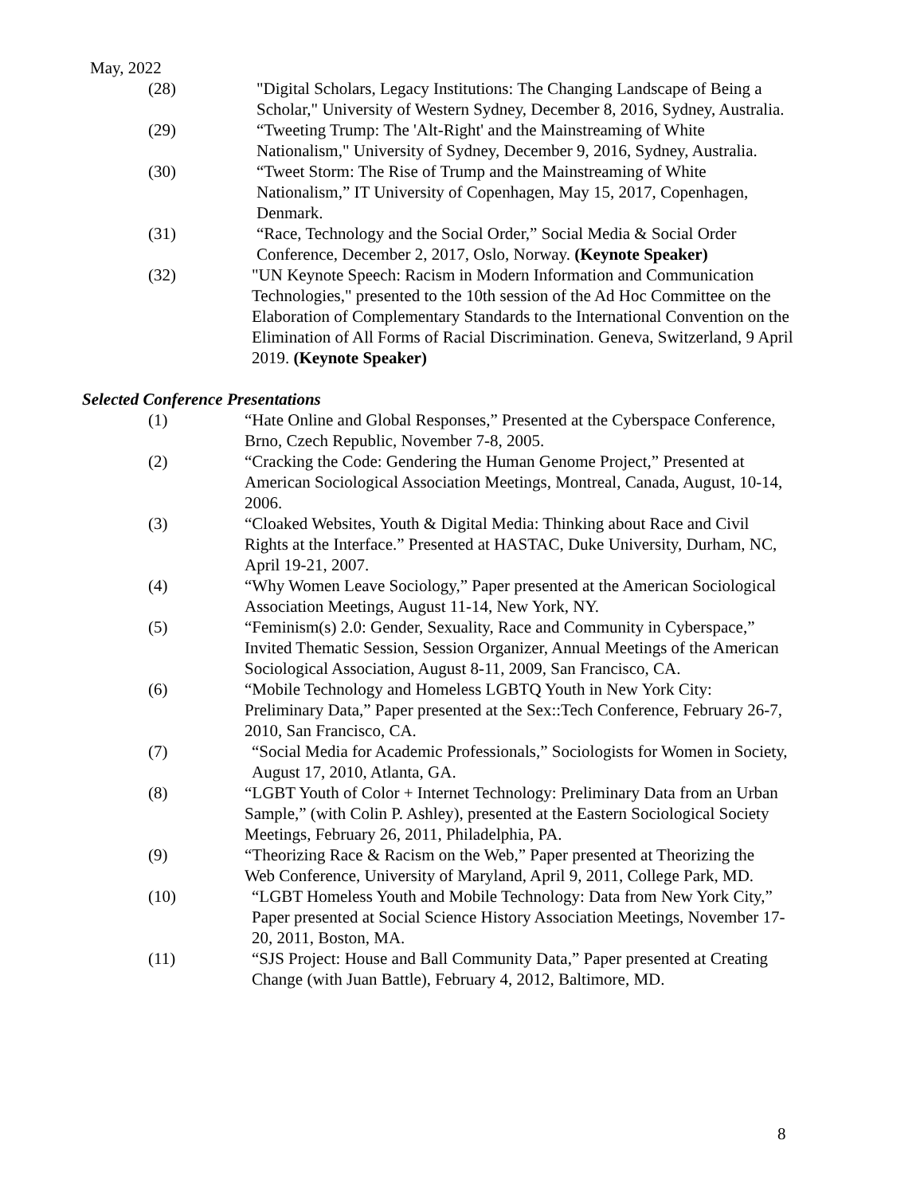May, 2022
(28) "Digital Scholars, Legacy Institutions: The Changing Landscape of Being a Scholar," University of Western Sydney, December 8, 2016, Sydney, Australia.
(29) “Tweeting Trump: The 'Alt-Right' and the Mainstreaming of White Nationalism," University of Sydney, December 9, 2016, Sydney, Australia.
(30) “Tweet Storm: The Rise of Trump and the Mainstreaming of White Nationalism,” IT University of Copenhagen, May 15, 2017, Copenhagen, Denmark.
(31) “Race, Technology and the Social Order,” Social Media & Social Order Conference, December 2, 2017, Oslo, Norway. (Keynote Speaker)
(32) "UN Keynote Speech: Racism in Modern Information and Communication Technologies," presented to the 10th session of the Ad Hoc Committee on the Elaboration of Complementary Standards to the International Convention on the Elimination of All Forms of Racial Discrimination. Geneva, Switzerland, 9 April 2019. (Keynote Speaker)
Selected Conference Presentations
(1) “Hate Online and Global Responses,” Presented at the Cyberspace Conference, Brno, Czech Republic, November 7-8, 2005.
(2) “Cracking the Code: Gendering the Human Genome Project,” Presented at American Sociological Association Meetings, Montreal, Canada, August, 10-14, 2006.
(3) “Cloaked Websites, Youth & Digital Media: Thinking about Race and Civil Rights at the Interface.” Presented at HASTAC, Duke University, Durham, NC, April 19-21, 2007.
(4) “Why Women Leave Sociology,” Paper presented at the American Sociological Association Meetings, August 11-14, New York, NY.
(5) “Feminism(s) 2.0: Gender, Sexuality, Race and Community in Cyberspace,” Invited Thematic Session, Session Organizer, Annual Meetings of the American Sociological Association, August 8-11, 2009, San Francisco, CA.
(6) “Mobile Technology and Homeless LGBTQ Youth in New York City: Preliminary Data,” Paper presented at the Sex::Tech Conference, February 26-7, 2010, San Francisco, CA.
(7) “Social Media for Academic Professionals,” Sociologists for Women in Society, August 17, 2010, Atlanta, GA.
(8) “LGBT Youth of Color + Internet Technology: Preliminary Data from an Urban Sample,” (with Colin P. Ashley), presented at the Eastern Sociological Society Meetings, February 26, 2011, Philadelphia, PA.
(9) “Theorizing Race & Racism on the Web,” Paper presented at Theorizing the Web Conference, University of Maryland, April 9, 2011, College Park, MD.
(10) “LGBT Homeless Youth and Mobile Technology: Data from New York City,” Paper presented at Social Science History Association Meetings, November 17-20, 2011, Boston, MA.
(11) “SJS Project: House and Ball Community Data,” Paper presented at Creating Change (with Juan Battle), February 4, 2012, Baltimore, MD.
8